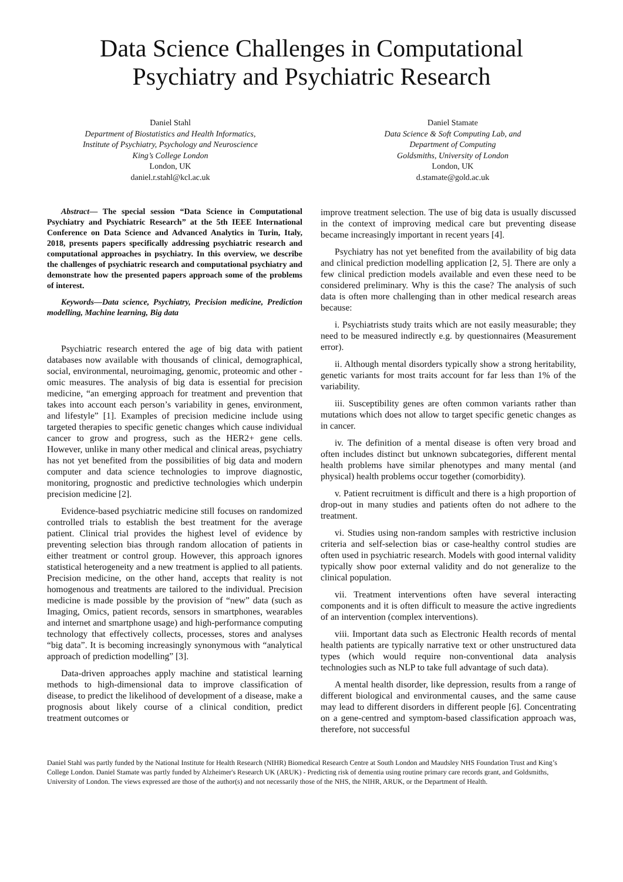Data Science Challenges in Computational Psychiatry and Psychiatric Research
Daniel Stahl
Department of Biostatistics and Health Informatics,
Institute of Psychiatry, Psychology and Neuroscience
King’s College London
London, UK
daniel.r.stahl@kcl.ac.uk
Daniel Stamate
Data Science & Soft Computing Lab, and
Department of Computing
Goldsmiths, University of London
London, UK
d.stamate@gold.ac.uk
Abstract— The special session “Data Science in Computational Psychiatry and Psychiatric Research” at the 5th IEEE International Conference on Data Science and Advanced Analytics in Turin, Italy, 2018, presents papers specifically addressing psychiatric research and computational approaches in psychiatry. In this overview, we describe the challenges of psychiatric research and computational psychiatry and demonstrate how the presented papers approach some of the problems of interest.
Keywords—Data science, Psychiatry, Precision medicine, Prediction modelling, Machine learning, Big data
Psychiatric research entered the age of big data with patient databases now available with thousands of clinical, demographical, social, environmental, neuroimaging, genomic, proteomic and other -omic measures. The analysis of big data is essential for precision medicine, “an emerging approach for treatment and prevention that takes into account each person’s variability in genes, environment, and lifestyle” [1]. Examples of precision medicine include using targeted therapies to specific genetic changes which cause individual cancer to grow and progress, such as the HER2+ gene cells. However, unlike in many other medical and clinical areas, psychiatry has not yet benefited from the possibilities of big data and modern computer and data science technologies to improve diagnostic, monitoring, prognostic and predictive technologies which underpin precision medicine [2].
Evidence-based psychiatric medicine still focuses on randomized controlled trials to establish the best treatment for the average patient. Clinical trial provides the highest level of evidence by preventing selection bias through random allocation of patients in either treatment or control group. However, this approach ignores statistical heterogeneity and a new treatment is applied to all patients. Precision medicine, on the other hand, accepts that reality is not homogenous and treatments are tailored to the individual. Precision medicine is made possible by the provision of “new” data (such as Imaging, Omics, patient records, sensors in smartphones, wearables and internet and smartphone usage) and high-performance computing technology that effectively collects, processes, stores and analyses “big data”. It is becoming increasingly synonymous with “analytical approach of prediction modelling” [3].
Data-driven approaches apply machine and statistical learning methods to high-dimensional data to improve classification of disease, to predict the likelihood of development of a disease, make a prognosis about likely course of a clinical condition, predict treatment outcomes or
improve treatment selection. The use of big data is usually discussed in the context of improving medical care but preventing disease became increasingly important in recent years [4].
Psychiatry has not yet benefited from the availability of big data and clinical prediction modelling application [2, 5]. There are only a few clinical prediction models available and even these need to be considered preliminary. Why is this the case? The analysis of such data is often more challenging than in other medical research areas because:
i. Psychiatrists study traits which are not easily measurable; they need to be measured indirectly e.g. by questionnaires (Measurement error).
ii. Although mental disorders typically show a strong heritability, genetic variants for most traits account for far less than 1% of the variability.
iii. Susceptibility genes are often common variants rather than mutations which does not allow to target specific genetic changes as in cancer.
iv. The definition of a mental disease is often very broad and often includes distinct but unknown subcategories, different mental health problems have similar phenotypes and many mental (and physical) health problems occur together (comorbidity).
v. Patient recruitment is difficult and there is a high proportion of drop-out in many studies and patients often do not adhere to the treatment.
vi. Studies using non-random samples with restrictive inclusion criteria and self-selection bias or case-healthy control studies are often used in psychiatric research. Models with good internal validity typically show poor external validity and do not generalize to the clinical population.
vii. Treatment interventions often have several interacting components and it is often difficult to measure the active ingredients of an intervention (complex interventions).
viii. Important data such as Electronic Health records of mental health patients are typically narrative text or other unstructured data types (which would require non-conventional data analysis technologies such as NLP to take full advantage of such data).
A mental health disorder, like depression, results from a range of different biological and environmental causes, and the same cause may lead to different disorders in different people [6]. Concentrating on a gene-centred and symptom-based classification approach was, therefore, not successful
Daniel Stahl was partly funded by the National Institute for Health Research (NIHR) Biomedical Research Centre at South London and Maudsley NHS Foundation Trust and King’s College London. Daniel Stamate was partly funded by Alzheimer's Research UK (ARUK) - Predicting risk of dementia using routine primary care records grant, and Goldsmiths, University of London. The views expressed are those of the author(s) and not necessarily those of the NHS, the NIHR, ARUK, or the Department of Health.